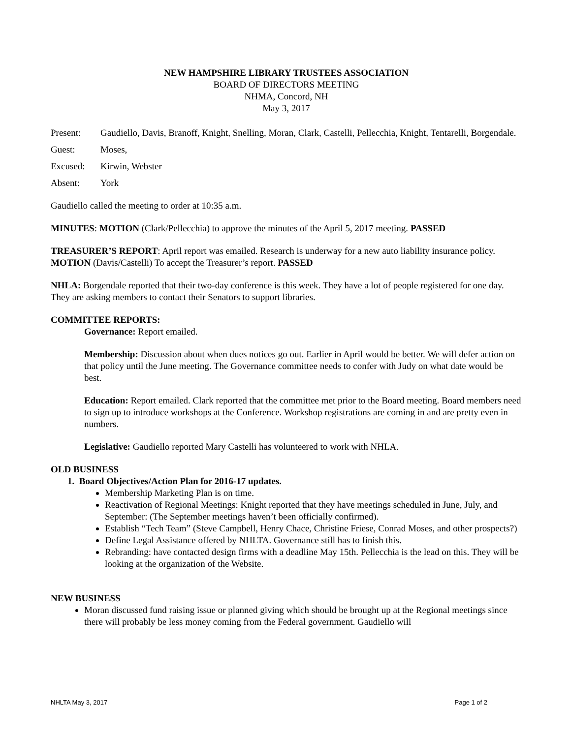NEW HAMPSHIRE LIBRARY TRUSTEES ASSOCIATION
BOARD OF DIRECTORS MEETING
NHMA, Concord, NH
May 3, 2017
Present: Gaudiello, Davis, Branoff, Knight, Snelling, Moran, Clark, Castelli, Pellecchia, Knight, Tentarelli, Borgendale.
Guest: Moses,
Excused: Kirwin, Webster
Absent: York
Gaudiello called the meeting to order at 10:35 a.m.
MINUTES: MOTION (Clark/Pellecchia) to approve the minutes of the April 5, 2017 meeting. PASSED
TREASURER’S REPORT: April report was emailed. Research is underway for a new auto liability insurance policy. MOTION (Davis/Castelli) To accept the Treasurer’s report. PASSED
NHLA: Borgendale reported that their two-day conference is this week. They have a lot of people registered for one day. They are asking members to contact their Senators to support libraries.
COMMITTEE REPORTS:
Governance: Report emailed.
Membership: Discussion about when dues notices go out. Earlier in April would be better. We will defer action on that policy until the June meeting. The Governance committee needs to confer with Judy on what date would be best.
Education: Report emailed. Clark reported that the committee met prior to the Board meeting. Board members need to sign up to introduce workshops at the Conference. Workshop registrations are coming in and are pretty even in numbers.
Legislative: Gaudiello reported Mary Castelli has volunteered to work with NHLA.
OLD BUSINESS
1. Board Objectives/Action Plan for 2016-17 updates.
Membership Marketing Plan is on time.
Reactivation of Regional Meetings: Knight reported that they have meetings scheduled in June, July, and September: (The September meetings haven’t been officially confirmed).
Establish “Tech Team” (Steve Campbell, Henry Chace, Christine Friese, Conrad Moses, and other prospects?)
Define Legal Assistance offered by NHLTA. Governance still has to finish this.
Rebranding: have contacted design firms with a deadline May 15th. Pellecchia is the lead on this. They will be looking at the organization of the Website.
NEW BUSINESS
Moran discussed fund raising issue or planned giving which should be brought up at the Regional meetings since there will probably be less money coming from the Federal government. Gaudiello will
NHLTA May 3, 2017 Page 1 of 2